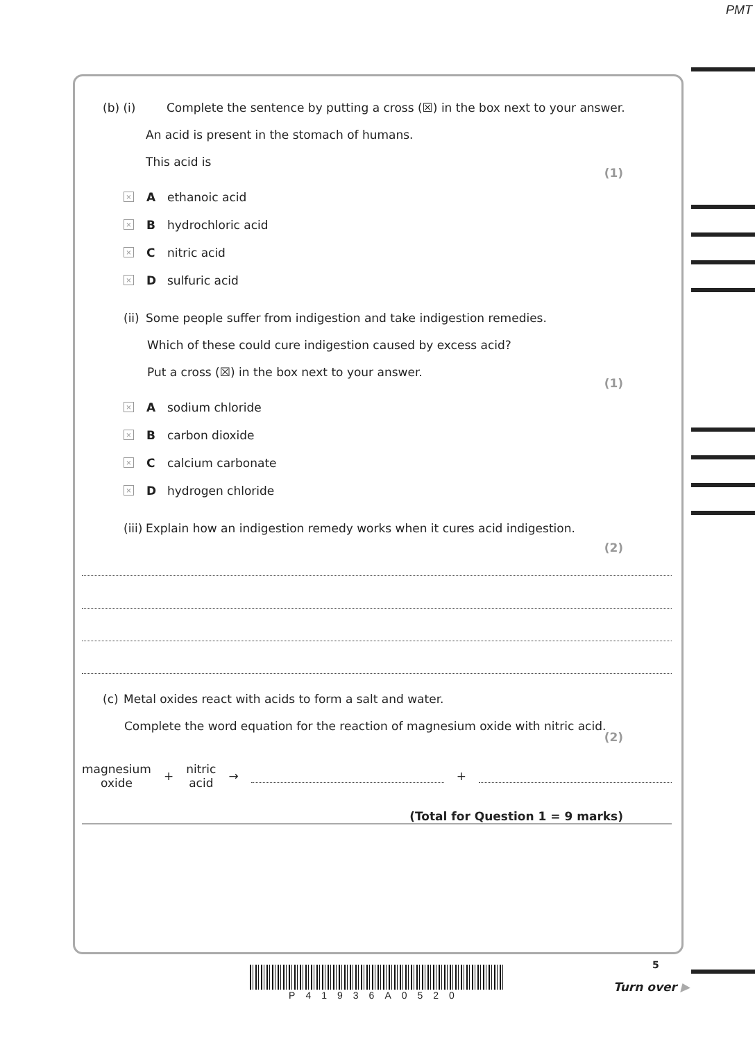PMT
(b) (i) Complete the sentence by putting a cross (☒) in the box next to your answer.
An acid is present in the stomach of humans.
This acid is
(1)
× A ethanoic acid
× B hydrochloric acid
× C nitric acid
× D sulfuric acid
(ii) Some people suffer from indigestion and take indigestion remedies.
Which of these could cure indigestion caused by excess acid?
Put a cross (☒) in the box next to your answer.
(1)
× A sodium chloride
× B carbon dioxide
× C calcium carbonate
× D hydrogen chloride
(iii) Explain how an indigestion remedy works when it cures acid indigestion.
(2)
(c) Metal oxides react with acids to form a salt and water.
Complete the word equation for the reaction of magnesium oxide with nitric acid.
(2)
magnesium
oxide + nitric
acid → +
(Total for Question 1 = 9 marks)
P41936A0520 5
Turn over ▶